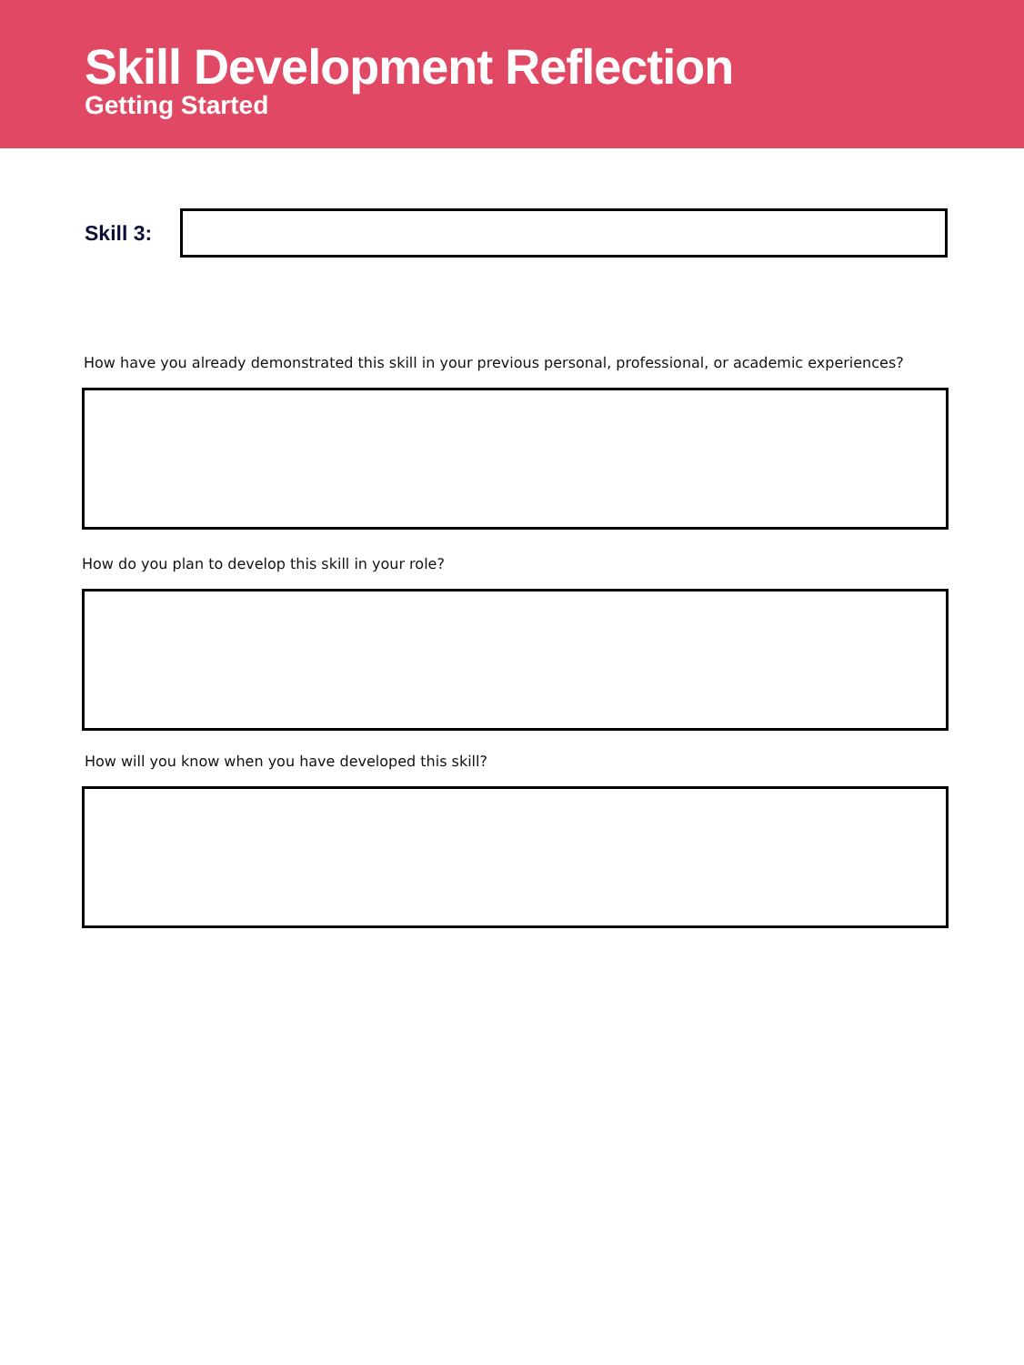Skill Development Reflection
Getting Started
Skill 3:
How have you already demonstrated this skill in your previous personal, professional, or academic experiences?
How do you plan to develop this skill in your role?
How will you know when you have developed this skill?